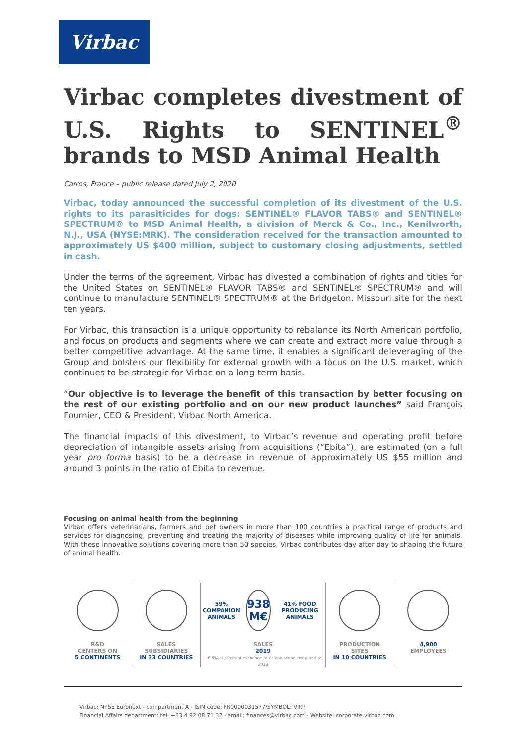Virbac
Virbac completes divestment of U.S. Rights to SENTINEL<sup>®</sup> brands to MSD Animal Health
Carros, France – public release dated July 2, 2020
Virbac, today announced the successful completion of its divestment of the U.S. rights to its parasiticides for dogs: SENTINEL® FLAVOR TABS® and SENTINEL® SPECTRUM® to MSD Animal Health, a division of Merck & Co., Inc., Kenilworth, N.J., USA (NYSE:MRK). The consideration received for the transaction amounted to approximately US $400 million, subject to customary closing adjustments, settled in cash.
Under the terms of the agreement, Virbac has divested a combination of rights and titles for the United States on SENTINEL® FLAVOR TABS® and SENTINEL® SPECTRUM® and will continue to manufacture SENTINEL® SPECTRUM® at the Bridgeton, Missouri site for the next ten years.
For Virbac, this transaction is a unique opportunity to rebalance its North American portfolio, and focus on products and segments where we can create and extract more value through a better competitive advantage. At the same time, it enables a significant deleveraging of the Group and bolsters our flexibility for external growth with a focus on the U.S. market, which continues to be strategic for Virbac on a long-term basis.
“Our objective is to leverage the benefit of this transaction by better focusing on the rest of our existing portfolio and on our new product launches” said François Fournier, CEO & President, Virbac North America.
The financial impacts of this divestment, to Virbac’s revenue and operating profit before depreciation of intangible assets arising from acquisitions (“Ebita”), are estimated (on a full year pro forma basis) to be a decrease in revenue of approximately US $55 million and around 3 points in the ratio of Ebita to revenue.
Focusing on animal health from the beginning
Virbac offers veterinarians, farmers and pet owners in more than 100 countries a practical range of products and services for diagnosing, preventing and treating the majority of diseases while improving quality of life for animals. With these innovative solutions covering more than 50 species, Virbac contributes day after day to shaping the future of animal health.
R&D
CENTERS ON
5 CONTINENTS
SALES
SUBSIDIARIES
IN 33 COUNTRIES
59% COMPANION ANIMALS
938 M€
41% FOOD PRODUCING ANIMALS
SALES
2019
+6.6% at constant exchange rates and scope compared to 2018
PRODUCTION
SITES
IN 10 COUNTRIES
4,900
EMPLOYEES
Virbac: NYSE Euronext - compartment A - ISIN code: FR0000031577/SYMBOL: VIRP
Financial Affairs department: tel. +33 4 92 08 71 32 - email: finances@virbac.com - Website: corporate.virbac.com